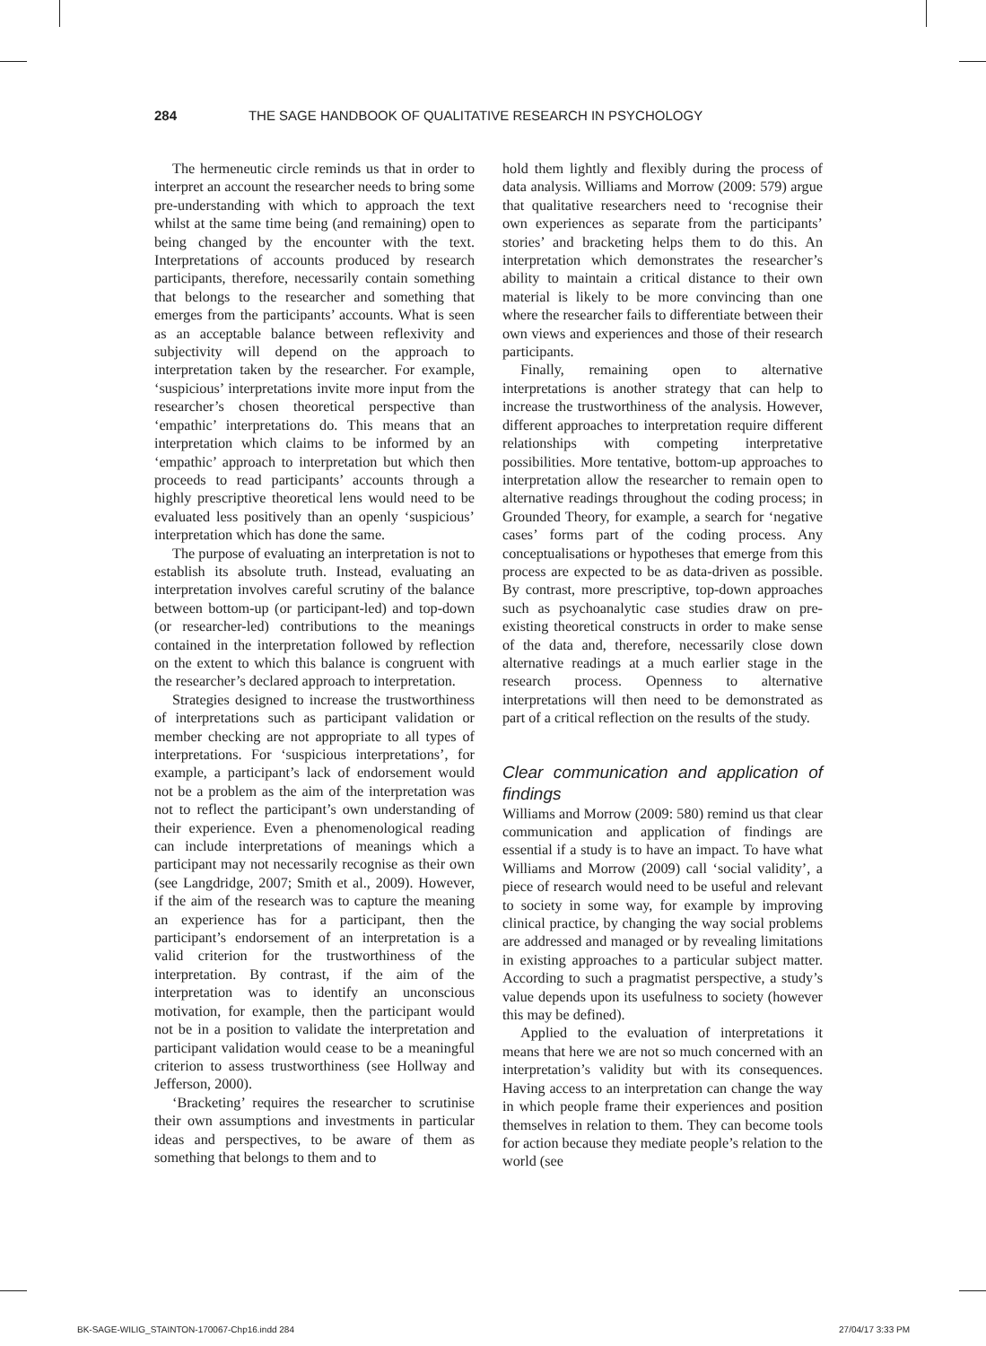284 THE SAGE HANDBOOK OF QUALITATIVE RESEARCH IN PSYCHOLOGY
The hermeneutic circle reminds us that in order to interpret an account the researcher needs to bring some pre-understanding with which to approach the text whilst at the same time being (and remaining) open to being changed by the encounter with the text. Interpretations of accounts produced by research participants, therefore, necessarily contain something that belongs to the researcher and something that emerges from the participants’ accounts. What is seen as an acceptable balance between reflexivity and subjectivity will depend on the approach to interpretation taken by the researcher. For example, ‘suspicious’ interpretations invite more input from the researcher’s chosen theoretical perspective than ‘empathic’ interpretations do. This means that an interpretation which claims to be informed by an ‘empathic’ approach to interpretation but which then proceeds to read participants’ accounts through a highly prescriptive theoretical lens would need to be evaluated less positively than an openly ‘suspicious’ interpretation which has done the same.
The purpose of evaluating an interpretation is not to establish its absolute truth. Instead, evaluating an interpretation involves careful scrutiny of the balance between bottom-up (or participant-led) and top-down (or researcher-led) contributions to the meanings contained in the interpretation followed by reflection on the extent to which this balance is congruent with the researcher’s declared approach to interpretation.
Strategies designed to increase the trustworthiness of interpretations such as participant validation or member checking are not appropriate to all types of interpretations. For ‘suspicious interpretations’, for example, a participant’s lack of endorsement would not be a problem as the aim of the interpretation was not to reflect the participant’s own understanding of their experience. Even a phenomenological reading can include interpretations of meanings which a participant may not necessarily recognise as their own (see Langdridge, 2007; Smith et al., 2009). However, if the aim of the research was to capture the meaning an experience has for a participant, then the participant’s endorsement of an interpretation is a valid criterion for the trustworthiness of the interpretation. By contrast, if the aim of the interpretation was to identify an unconscious motivation, for example, then the participant would not be in a position to validate the interpretation and participant validation would cease to be a meaningful criterion to assess trustworthiness (see Hollway and Jefferson, 2000).
‘Bracketing’ requires the researcher to scrutinise their own assumptions and investments in particular ideas and perspectives, to be aware of them as something that belongs to them and to
hold them lightly and flexibly during the process of data analysis. Williams and Morrow (2009: 579) argue that qualitative researchers need to ‘recognise their own experiences as separate from the participants’ stories’ and bracketing helps them to do this. An interpretation which demonstrates the researcher’s ability to maintain a critical distance to their own material is likely to be more convincing than one where the researcher fails to differentiate between their own views and experiences and those of their research participants.
Finally, remaining open to alternative interpretations is another strategy that can help to increase the trustworthiness of the analysis. However, different approaches to interpretation require different relationships with competing interpretative possibilities. More tentative, bottom-up approaches to interpretation allow the researcher to remain open to alternative readings throughout the coding process; in Grounded Theory, for example, a search for ‘negative cases’ forms part of the coding process. Any conceptualisations or hypotheses that emerge from this process are expected to be as data-driven as possible. By contrast, more prescriptive, top-down approaches such as psychoanalytic case studies draw on pre-existing theoretical constructs in order to make sense of the data and, therefore, necessarily close down alternative readings at a much earlier stage in the research process. Openness to alternative interpretations will then need to be demonstrated as part of a critical reflection on the results of the study.
Clear communication and application of findings
Williams and Morrow (2009: 580) remind us that clear communication and application of findings are essential if a study is to have an impact. To have what Williams and Morrow (2009) call ‘social validity’, a piece of research would need to be useful and relevant to society in some way, for example by improving clinical practice, by changing the way social problems are addressed and managed or by revealing limitations in existing approaches to a particular subject matter. According to such a pragmatist perspective, a study’s value depends upon its usefulness to society (however this may be defined).
Applied to the evaluation of interpretations it means that here we are not so much concerned with an interpretation’s validity but with its consequences. Having access to an interpretation can change the way in which people frame their experiences and position themselves in relation to them. They can become tools for action because they mediate people’s relation to the world (see
BK-SAGE-WILIG_STAINTON-170067-Chp16.indd 284 27/04/17 3:33 PM